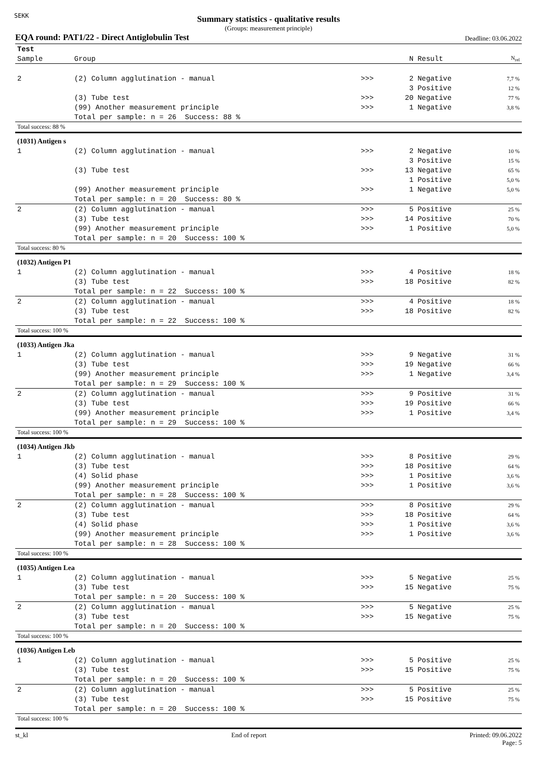SEKK
Summary statistics - qualitative results
(Groups: measurement principle)
EQA round: PAT1/22 - Direct Antiglobulin Test Deadline: 03.06.2022
| Test | | | | | |
| --- | --- | --- | --- | --- | --- |
| Sample | Group | | N | Result | N<sub>rel</sub> |
| 2 | (2) Column agglutination - manual | >>> | 2 | Negative | 7,7 % |
| | | | 3 | Positive | 12 % |
| | (3) Tube test | >>> | 20 | Negative | 77 % |
| | (99) Another measurement principle | >>> | 1 | Negative | 3,8 % |
| | Total per sample: n = 26 Success: 88 % | | | | |
| Total success: 88 % | | | | | |
| (1031) Antigen s | | | | | |
| 1 | (2) Column agglutination - manual | >>> | 2 | Negative | 10 % |
| | | | 3 | Positive | 15 % |
| | (3) Tube test | >>> | 13 | Negative | 65 % |
| | | | 1 | Positive | 5,0 % |
| | (99) Another measurement principle | >>> | 1 | Negative | 5,0 % |
| | Total per sample: n = 20 Success: 80 % | | | | |
| 2 | (2) Column agglutination - manual | >>> | 5 | Positive | 25 % |
| | (3) Tube test | >>> | 14 | Positive | 70 % |
| | (99) Another measurement principle | >>> | 1 | Positive | 5,0 % |
| | Total per sample: n = 20 Success: 100 % | | | | |
| Total success: 80 % | | | | | |
| (1032) Antigen P1 | | | | | |
| 1 | (2) Column agglutination - manual | >>> | 4 | Positive | 18 % |
| | (3) Tube test | >>> | 18 | Positive | 82 % |
| | Total per sample: n = 22 Success: 100 % | | | | |
| 2 | (2) Column agglutination - manual | >>> | 4 | Positive | 18 % |
| | (3) Tube test | >>> | 18 | Positive | 82 % |
| | Total per sample: n = 22 Success: 100 % | | | | |
| Total success: 100 % | | | | | |
| (1033) Antigen Jka | | | | | |
| 1 | (2) Column agglutination - manual | >>> | 9 | Negative | 31 % |
| | (3) Tube test | >>> | 19 | Negative | 66 % |
| | (99) Another measurement principle | >>> | 1 | Negative | 3,4 % |
| | Total per sample: n = 29 Success: 100 % | | | | |
| 2 | (2) Column agglutination - manual | >>> | 9 | Positive | 31 % |
| | (3) Tube test | >>> | 19 | Positive | 66 % |
| | (99) Another measurement principle | >>> | 1 | Positive | 3,4 % |
| | Total per sample: n = 29 Success: 100 % | | | | |
| Total success: 100 % | | | | | |
| (1034) Antigen Jkb | | | | | |
| 1 | (2) Column agglutination - manual | >>> | 8 | Positive | 29 % |
| | (3) Tube test | >>> | 18 | Positive | 64 % |
| | (4) Solid phase | >>> | 1 | Positive | 3,6 % |
| | (99) Another measurement principle | >>> | 1 | Positive | 3,6 % |
| | Total per sample: n = 28 Success: 100 % | | | | |
| 2 | (2) Column agglutination - manual | >>> | 8 | Positive | 29 % |
| | (3) Tube test | >>> | 18 | Positive | 64 % |
| | (4) Solid phase | >>> | 1 | Positive | 3,6 % |
| | (99) Another measurement principle | >>> | 1 | Positive | 3,6 % |
| | Total per sample: n = 28 Success: 100 % | | | | |
| Total success: 100 % | | | | | |
| (1035) Antigen Lea | | | | | |
| 1 | (2) Column agglutination - manual | >>> | 5 | Negative | 25 % |
| | (3) Tube test | >>> | 15 | Negative | 75 % |
| | Total per sample: n = 20 Success: 100 % | | | | |
| 2 | (2) Column agglutination - manual | >>> | 5 | Negative | 25 % |
| | (3) Tube test | >>> | 15 | Negative | 75 % |
| | Total per sample: n = 20 Success: 100 % | | | | |
| Total success: 100 % | | | | | |
| (1036) Antigen Leb | | | | | |
| 1 | (2) Column agglutination - manual | >>> | 5 | Positive | 25 % |
| | (3) Tube test | >>> | 15 | Positive | 75 % |
| | Total per sample: n = 20 Success: 100 % | | | | |
| 2 | (2) Column agglutination - manual | >>> | 5 | Positive | 25 % |
| | (3) Tube test | >>> | 15 | Positive | 75 % |
| | Total per sample: n = 20 Success: 100 % | | | | |
| Total success: 100 % | | | | | |
st_kl End of report Printed: 09.06.2022
Page: 5